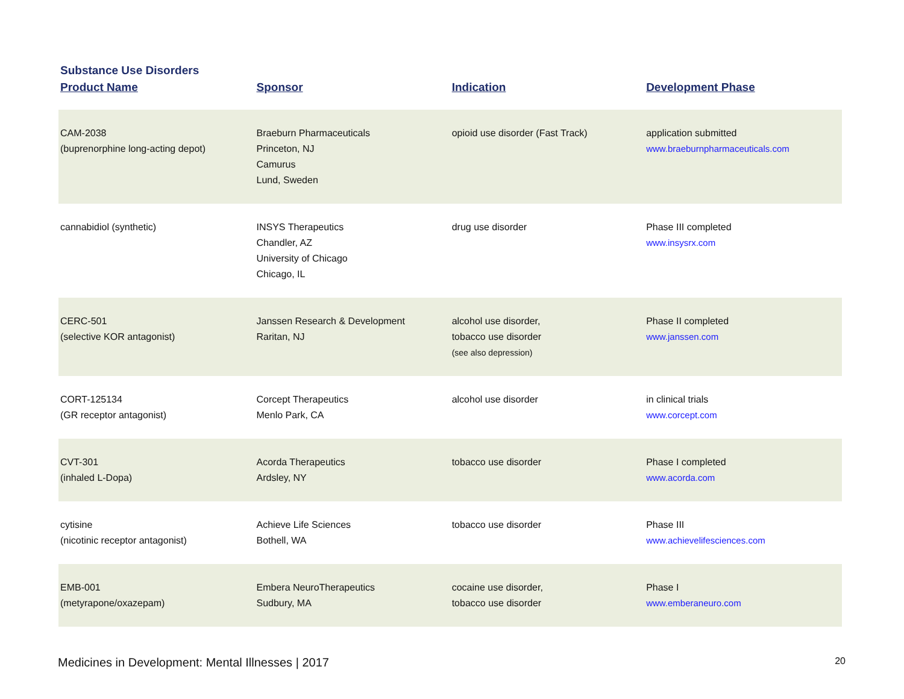Substance Use Disorders
| Product Name | Sponsor | Indication | Development Phase |
| --- | --- | --- | --- |
| CAM-2038 (buprenorphine long-acting depot) | Braeburn Pharmaceuticals Princeton, NJ Camurus Lund, Sweden | opioid use disorder (Fast Track) | application submitted www.braeburnpharmaceuticals.com |
| cannabidiol (synthetic) | INSYS Therapeutics Chandler, AZ University of Chicago Chicago, IL | drug use disorder | Phase III completed www.insysrx.com |
| CERC-501 (selective KOR antagonist) | Janssen Research & Development Raritan, NJ | alcohol use disorder, tobacco use disorder (see also depression) | Phase II completed www.janssen.com |
| CORT-125134 (GR receptor antagonist) | Corcept Therapeutics Menlo Park, CA | alcohol use disorder | in clinical trials www.corcept.com |
| CVT-301 (inhaled L-Dopa) | Acorda Therapeutics Ardsley, NY | tobacco use disorder | Phase I completed www.acorda.com |
| cytisine (nicotinic receptor antagonist) | Achieve Life Sciences Bothell, WA | tobacco use disorder | Phase III www.achievelifesciences.com |
| EMB-001 (metyrapone/oxazepam) | Embera NeuroTherapeutics Sudbury, MA | cocaine use disorder, tobacco use disorder | Phase I www.emberaneuro.com |
Medicines in Development: Mental Illnesses | 2017 20